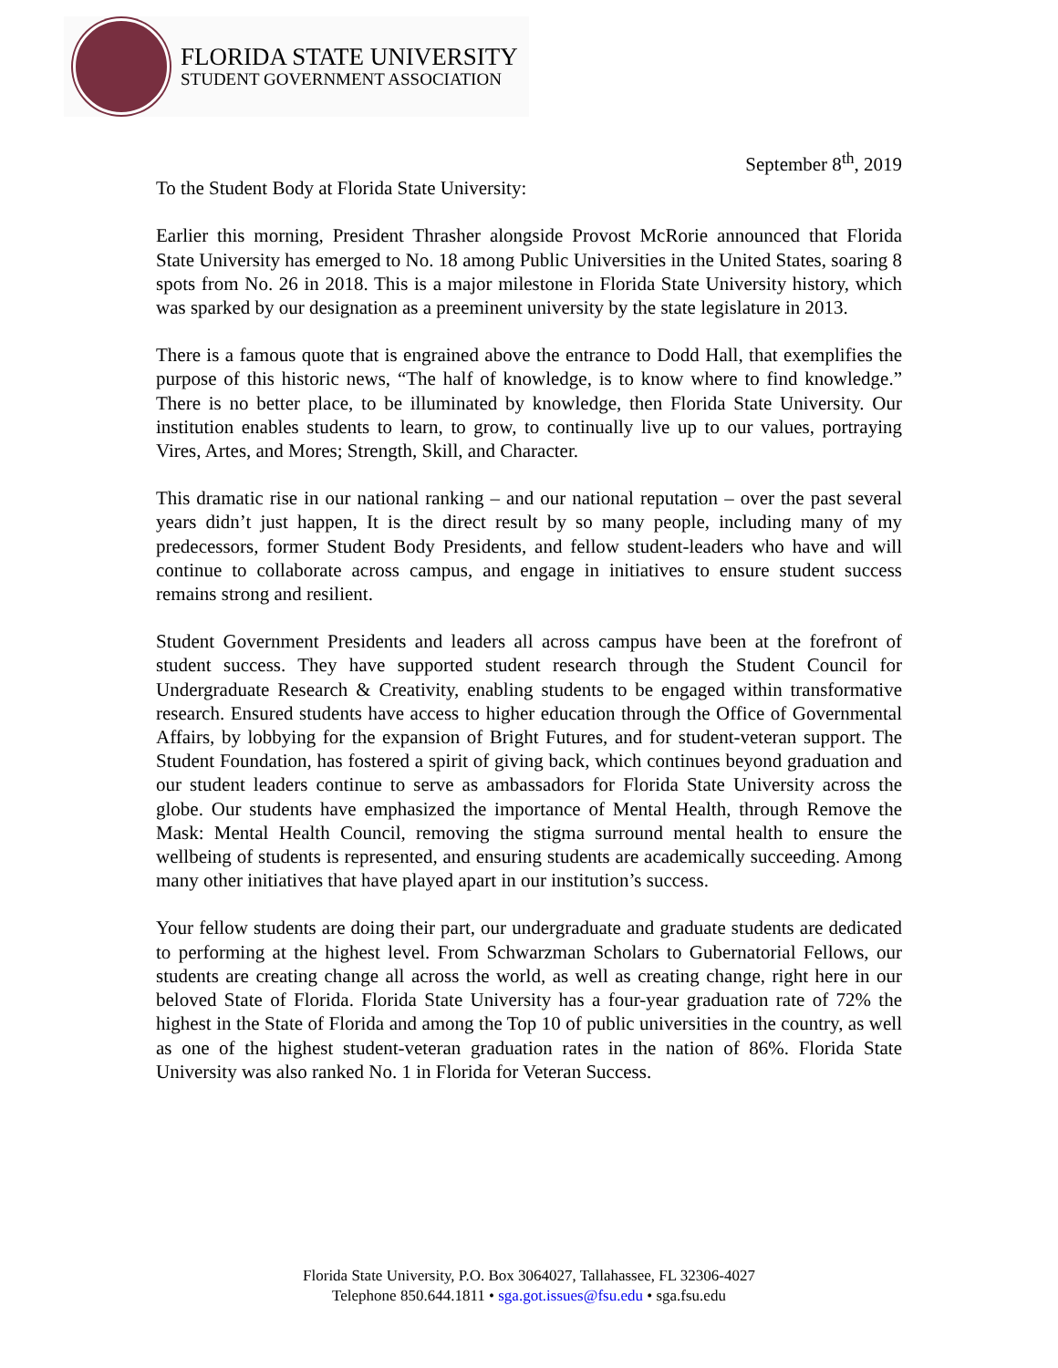FLORIDA STATE UNIVERSITY
STUDENT GOVERNMENT ASSOCIATION
September 8<sup>th</sup>, 2019
To the Student Body at Florida State University:
Earlier this morning, President Thrasher alongside Provost McRorie announced that Florida State University has emerged to No. 18 among Public Universities in the United States, soaring 8 spots from No. 26 in 2018. This is a major milestone in Florida State University history, which was sparked by our designation as a preeminent university by the state legislature in 2013.
There is a famous quote that is engrained above the entrance to Dodd Hall, that exemplifies the purpose of this historic news, “The half of knowledge, is to know where to find knowledge.” There is no better place, to be illuminated by knowledge, then Florida State University. Our institution enables students to learn, to grow, to continually live up to our values, portraying Vires, Artes, and Mores; Strength, Skill, and Character.
This dramatic rise in our national ranking – and our national reputation – over the past several years didn’t just happen, It is the direct result by so many people, including many of my predecessors, former Student Body Presidents, and fellow student-leaders who have and will continue to collaborate across campus, and engage in initiatives to ensure student success remains strong and resilient.
Student Government Presidents and leaders all across campus have been at the forefront of student success. They have supported student research through the Student Council for Undergraduate Research & Creativity, enabling students to be engaged within transformative research. Ensured students have access to higher education through the Office of Governmental Affairs, by lobbying for the expansion of Bright Futures, and for student-veteran support. The Student Foundation, has fostered a spirit of giving back, which continues beyond graduation and our student leaders continue to serve as ambassadors for Florida State University across the globe. Our students have emphasized the importance of Mental Health, through Remove the Mask: Mental Health Council, removing the stigma surround mental health to ensure the wellbeing of students is represented, and ensuring students are academically succeeding. Among many other initiatives that have played apart in our institution’s success.
Your fellow students are doing their part, our undergraduate and graduate students are dedicated to performing at the highest level. From Schwarzman Scholars to Gubernatorial Fellows, our students are creating change all across the world, as well as creating change, right here in our beloved State of Florida. Florida State University has a four-year graduation rate of 72% the highest in the State of Florida and among the Top 10 of public universities in the country, as well as one of the highest student-veteran graduation rates in the nation of 86%. Florida State University was also ranked No. 1 in Florida for Veteran Success.
Florida State University, P.O. Box 3064027, Tallahassee, FL 32306-4027
Telephone 850.644.1811 • sga.got.issues@fsu.edu • sga.fsu.edu